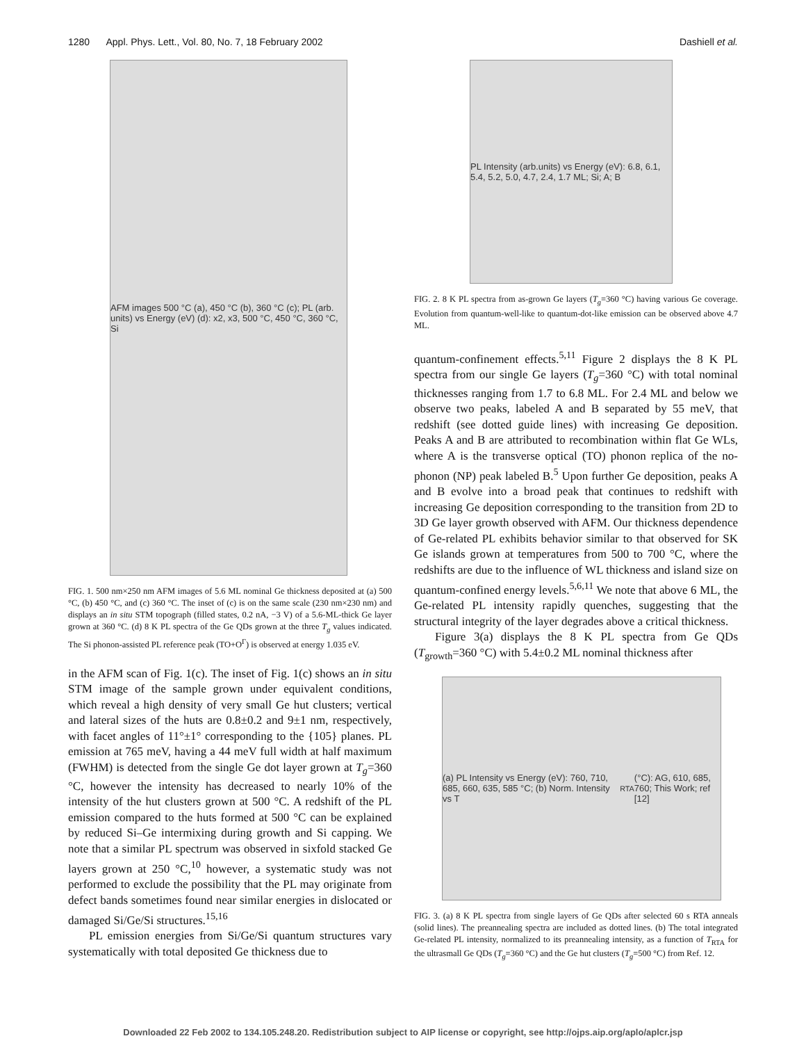1280 Appl. Phys. Lett., Vol. 80, No. 7, 18 February 2002 Dashiell et al.
AFM images 500 °C (a), 450 °C (b), 360 °C (c); PL (arb. units) vs Energy (eV) (d): x2, x3, 500 °C, 450 °C, 360 °C, Si
FIG. 1. 500 nm×250 nm AFM images of 5.6 ML nominal Ge thickness deposited at (a) 500 °C, (b) 450 °C, and (c) 360 °C. The inset of (c) is on the same scale (230 nm×230 nm) and displays an in situ STM topograph (filled states, 0.2 nA, −3 V) of a 5.6-ML-thick Ge layer grown at 360 °C. (d) 8 K PL spectra of the Ge QDs grown at the three T<sub>g</sub> values indicated. The Si phonon-assisted PL reference peak (TO+O<sup>Γ</sup>) is observed at energy 1.035 eV.
in the AFM scan of Fig. 1(c). The inset of Fig. 1(c) shows an in situ STM image of the sample grown under equivalent conditions, which reveal a high density of very small Ge hut clusters; vertical and lateral sizes of the huts are 0.8±0.2 and 9±1 nm, respectively, with facet angles of 11°±1° corresponding to the {105} planes. PL emission at 765 meV, having a 44 meV full width at half maximum (FWHM) is detected from the single Ge dot layer grown at T<sub>g</sub>=360 °C, however the intensity has decreased to nearly 10% of the intensity of the hut clusters grown at 500 °C. A redshift of the PL emission compared to the huts formed at 500 °C can be explained by reduced Si–Ge intermixing during growth and Si capping. We note that a similar PL spectrum was observed in sixfold stacked Ge layers grown at 250 °C,<sup>10</sup> however, a systematic study was not performed to exclude the possibility that the PL may originate from defect bands sometimes found near similar energies in dislocated or damaged Si/Ge/Si structures.<sup>15,16</sup>
PL emission energies from Si/Ge/Si quantum structures vary systematically with total deposited Ge thickness due to
PL Intensity (arb.units) vs Energy (eV): 6.8, 6.1, 5.4, 5.2, 5.0, 4.7, 2.4, 1.7 ML; Si; A; B
FIG. 2. 8 K PL spectra from as-grown Ge layers (T<sub>g</sub>=360 °C) having various Ge coverage. Evolution from quantum-well-like to quantum-dot-like emission can be observed above 4.7 ML.
quantum-confinement effects.<sup>5,11</sup> Figure 2 displays the 8 K PL spectra from our single Ge layers (T<sub>g</sub>=360 °C) with total nominal thicknesses ranging from 1.7 to 6.8 ML. For 2.4 ML and below we observe two peaks, labeled A and B separated by 55 meV, that redshift (see dotted guide lines) with increasing Ge deposition. Peaks A and B are attributed to recombination within flat Ge WLs, where A is the transverse optical (TO) phonon replica of the no-phonon (NP) peak labeled B.<sup>5</sup> Upon further Ge deposition, peaks A and B evolve into a broad peak that continues to redshift with increasing Ge deposition corresponding to the transition from 2D to 3D Ge layer growth observed with AFM. Our thickness dependence of Ge-related PL exhibits behavior similar to that observed for SK Ge islands grown at temperatures from 500 to 700 °C, where the redshifts are due to the influence of WL thickness and island size on quantum-confined energy levels.<sup>5,6,11</sup> We note that above 6 ML, the Ge-related PL intensity rapidly quenches, suggesting that the structural integrity of the layer degrades above a critical thickness.
Figure 3(a) displays the 8 K PL spectra from Ge QDs (T<sub>growth</sub>=360 °C) with 5.4±0.2 ML nominal thickness after
(a) PL Intensity vs Energy (eV): 760, 710, 685, 660, 635, 585 °C; (b) Norm. Intensity vs T<sub>RTA</sub> (°C): AG, 610, 685, 760; This Work; ref [12]
FIG. 3. (a) 8 K PL spectra from single layers of Ge QDs after selected 60 s RTA anneals (solid lines). The preannealing spectra are included as dotted lines. (b) The total integrated Ge-related PL intensity, normalized to its preannealing intensity, as a function of T<sub>RTA</sub> for the ultrasmall Ge QDs (T<sub>g</sub>=360 °C) and the Ge hut clusters (T<sub>g</sub>=500 °C) from Ref. 12.
Downloaded 22 Feb 2002 to 134.105.248.20. Redistribution subject to AIP license or copyright, see http://ojps.aip.org/aplo/aplcr.jsp